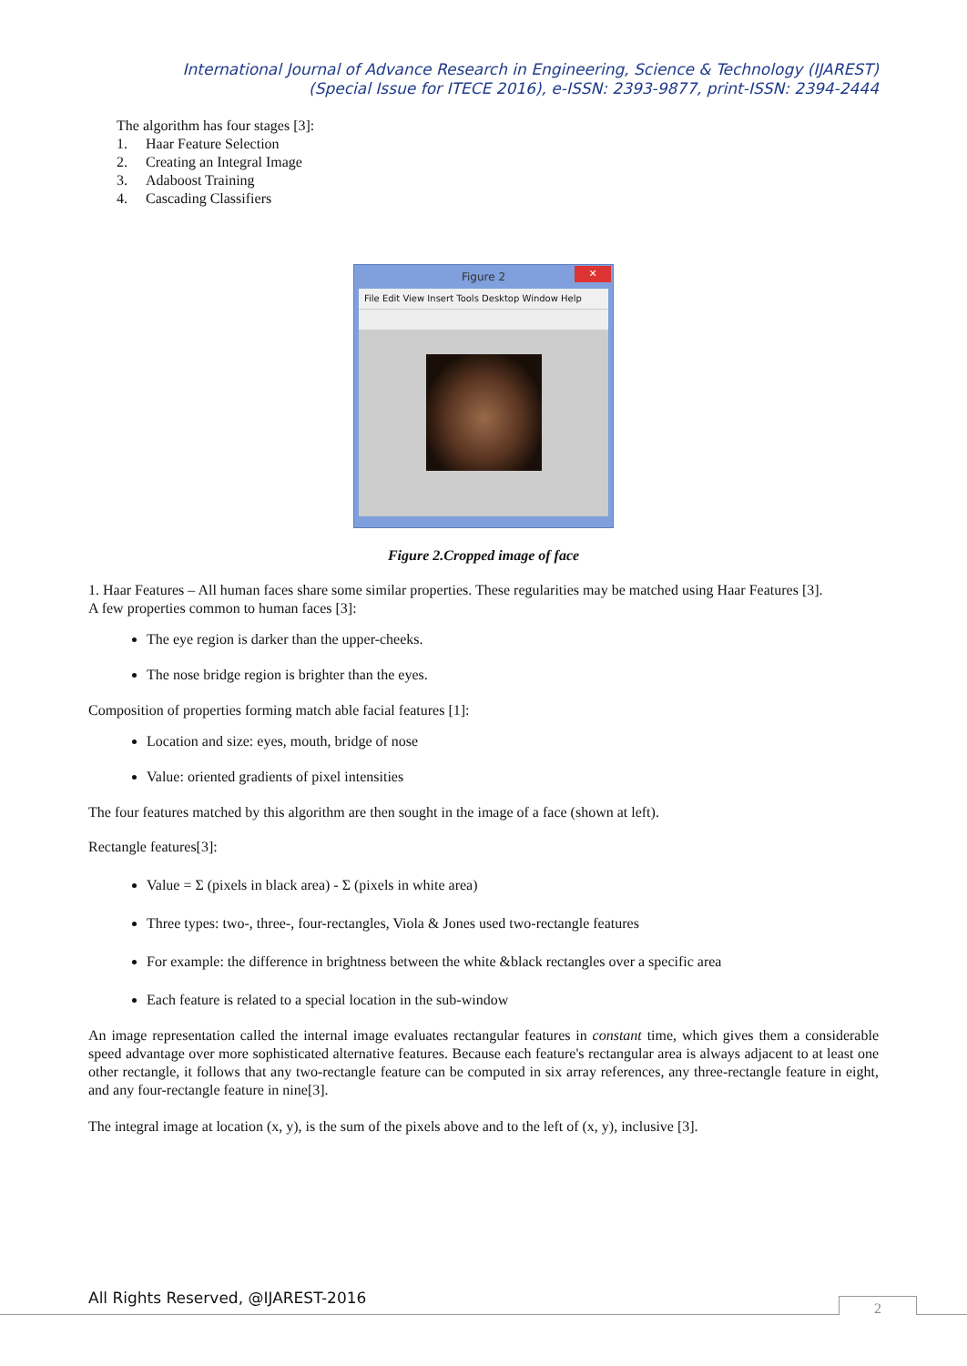International Journal of Advance Research in Engineering, Science & Technology (IJAREST)
(Special Issue for ITECE 2016), e-ISSN: 2393-9877, print-ISSN: 2394-2444
The algorithm has four stages [3]:
1. Haar Feature Selection
2. Creating an Integral Image
3. Adaboost Training
4. Cascading Classifiers
Figure 2
✕
File Edit View Insert Tools Desktop Window Help
Figure 2.Cropped image of face
1. Haar Features – All human faces share some similar properties. These regularities may be matched using Haar Features [3].
A few properties common to human faces [3]:
The eye region is darker than the upper-cheeks.
The nose bridge region is brighter than the eyes.
Composition of properties forming match able facial features [1]:
Location and size: eyes, mouth, bridge of nose
Value: oriented gradients of pixel intensities
The four features matched by this algorithm are then sought in the image of a face (shown at left).
Rectangle features[3]:
Value = Σ (pixels in black area) - Σ (pixels in white area)
Three types: two-, three-, four-rectangles, Viola & Jones used two-rectangle features
For example: the difference in brightness between the white &black rectangles over a specific area
Each feature is related to a special location in the sub-window
An image representation called the internal image evaluates rectangular features in constant time, which gives them a considerable speed advantage over more sophisticated alternative features. Because each feature's rectangular area is always adjacent to at least one other rectangle, it follows that any two-rectangle feature can be computed in six array references, any three-rectangle feature in eight, and any four-rectangle feature in nine[3].
The integral image at location (x, y), is the sum of the pixels above and to the left of (x, y), inclusive [3].
All Rights Reserved, @IJAREST-2016
2